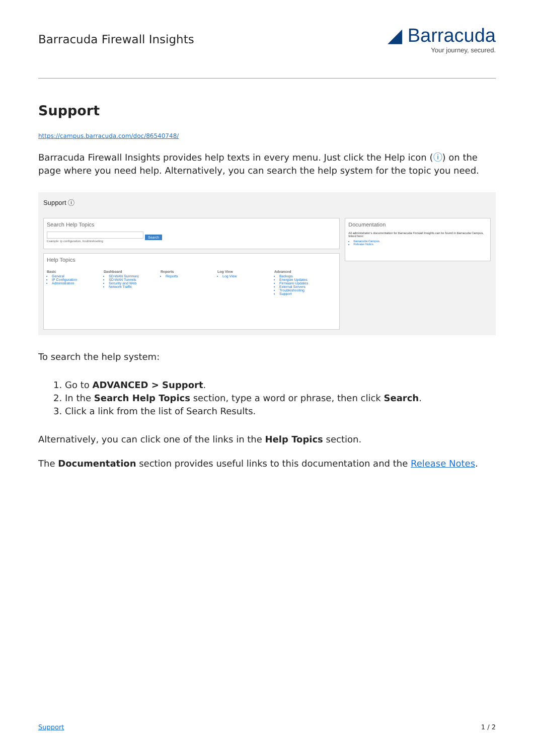Barracuda Firewall Insights
◢ Barracuda
Your journey, secured.
Support
https://campus.barracuda.com/doc/86540748/
Barracuda Firewall Insights provides help texts in every menu. Just click the Help icon (ⓘ) on the page where you need help. Alternatively, you can search the help system for the topic you need.
Support ⓘ
Search Help Topics
Search
Example: ip configuration, troubleshooting
Help Topics
Basic
General
IP Configuration
Administration
Dashboard
SD-WAN Summary
SD-WAN Tunnels
Security and Web
Network Traffic
Reports
Reports
Log View
Log View
Advanced
Backups
Energize Updates
Firmware Updates
External Servers
Troubleshooting
Support
Documentation
All administrator's documentation for Barracuda Firewall Insights can be found in Barracuda Campus, linked here:
Barracuda Campus
Release Notes
To search the help system:
1. Go to ADVANCED > Support.
2. In the Search Help Topics section, type a word or phrase, then click Search.
3. Click a link from the list of Search Results.
Alternatively, you can click one of the links in the Help Topics section.
The Documentation section provides useful links to this documentation and the Release Notes.
Support 1 / 2